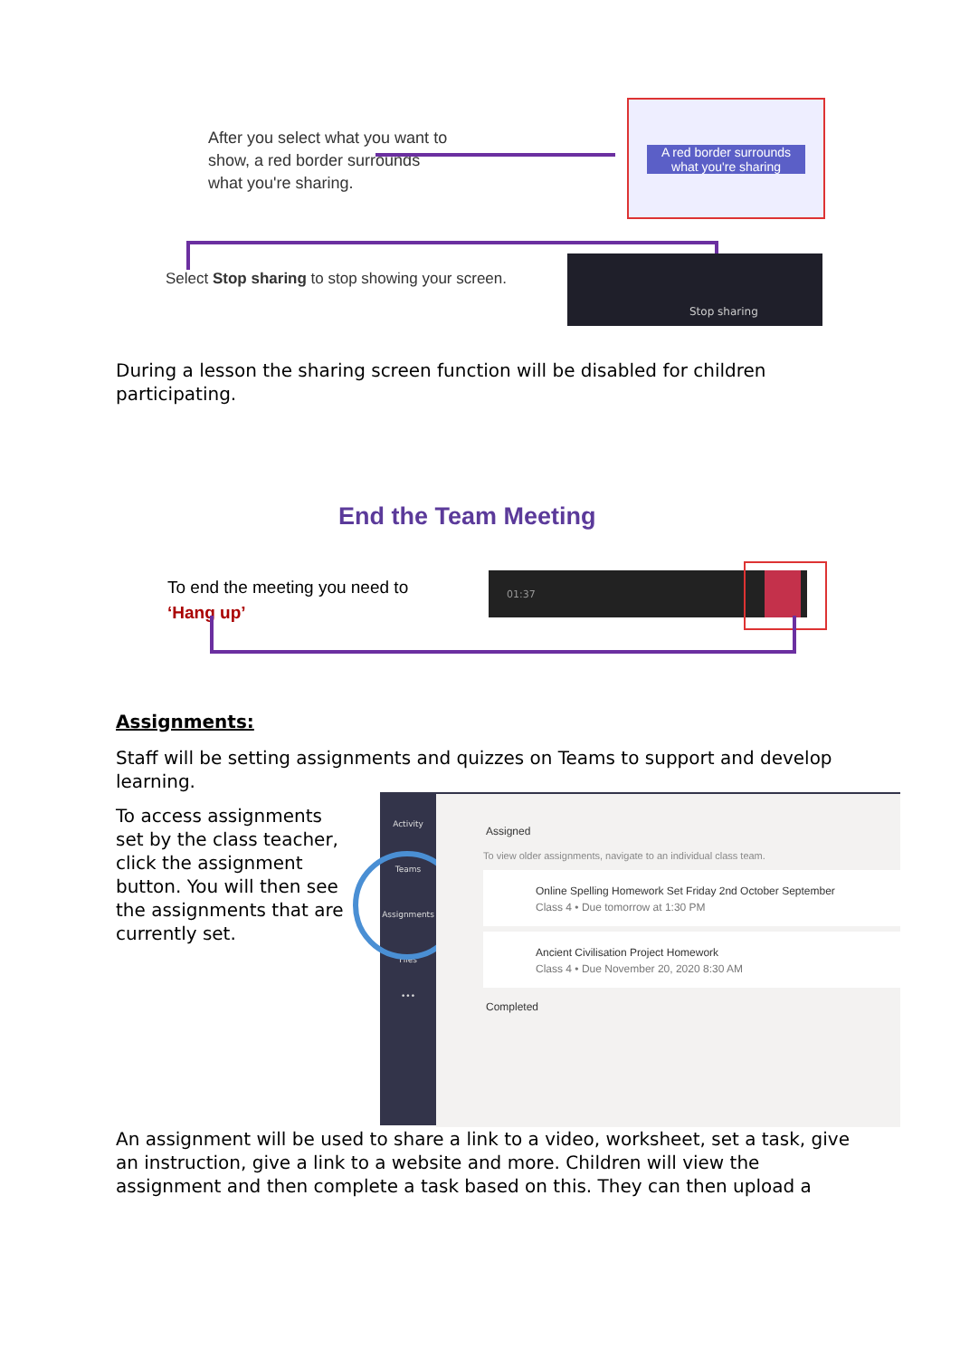After you select what you want to show, a red border surrounds what you're sharing.
A red border surrounds what you're sharing
Select Stop sharing to stop showing your screen.
Stop sharing
During a lesson the sharing screen function will be disabled for children participating.
End the Team Meeting
To end the meeting you need to
‘Hang up’
01:37
Assignments:
Staff will be setting assignments and quizzes on Teams to support and develop learning.
To access assignments set by the class teacher, click the assignment button. You will then see the assignments that are currently set.
Activity
Teams
Assignments
Files
•••
Assigned
To view older assignments, navigate to an individual class team.
Online Spelling Homework Set Friday 2nd October September
Class 4 • Due tomorrow at 1:30 PM
Ancient Civilisation Project Homework
Class 4 • Due November 20, 2020 8:30 AM
Completed
An assignment will be used to share a link to a video, worksheet, set a task, give an instruction, give a link to a website and more. Children will view the assignment and then complete a task based on this. They can then upload a